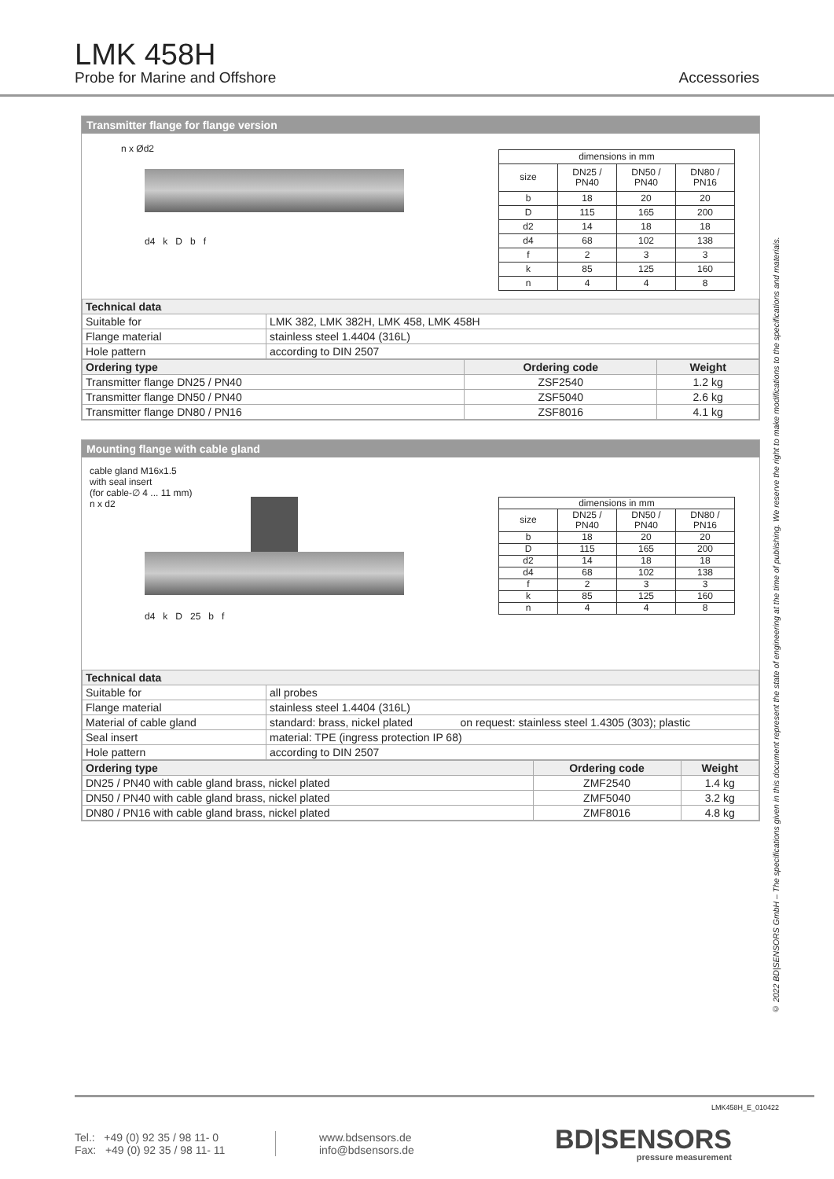LMK 458H
Probe for Marine and Offshore
Accessories
Transmitter flange for flange version
n x Ød2
d4 k D b f
| dimensions in mm | | | |
| size | DN25 / PN40 | DN50 / PN40 | DN80 / PN16 |
| b | 18 | 20 | 20 |
| D | 115 | 165 | 200 |
| d2 | 14 | 18 | 18 |
| d4 | 68 | 102 | 138 |
| f | 2 | 3 | 3 |
| k | 85 | 125 | 160 |
| n | 4 | 4 | 8 |
| Technical data | |
| --- | --- |
| Suitable for | LMK 382, LMK 382H, LMK 458, LMK 458H |
| Flange material | stainless steel 1.4404 (316L) |
| Hole pattern | according to DIN 2507 |
| Ordering type | Ordering code | Weight |
| --- | --- | --- |
| Transmitter flange DN25 / PN40 | ZSF2540 | 1.2 kg |
| Transmitter flange DN50 / PN40 | ZSF5040 | 2.6 kg |
| Transmitter flange DN80 / PN16 | ZSF8016 | 4.1 kg |
Mounting flange with cable gland
cable gland M16x1.5
with seal insert
(for cable-∅ 4 ... 11 mm)
n x d2
d4 k D 25 b f
| dimensions in mm | | | |
| size | DN25 / PN40 | DN50 / PN40 | DN80 / PN16 |
| b | 18 | 20 | 20 |
| D | 115 | 165 | 200 |
| d2 | 14 | 18 | 18 |
| d4 | 68 | 102 | 138 |
| f | 2 | 3 | 3 |
| k | 85 | 125 | 160 |
| n | 4 | 4 | 8 |
| Technical data | | |
| --- | --- | --- |
| Suitable for | all probes | |
| Flange material | stainless steel 1.4404 (316L) | |
| Material of cable gland | standard: brass, nickel plated | on request: stainless steel 1.4305 (303); plastic |
| Seal insert | material: TPE (ingress protection IP 68) | |
| Hole pattern | according to DIN 2507 | |
| Ordering type | Ordering code | Weight |
| --- | --- | --- |
| DN25 / PN40 with cable gland brass, nickel plated | ZMF2540 | 1.4 kg |
| DN50 / PN40 with cable gland brass, nickel plated | ZMF5040 | 3.2 kg |
| DN80 / PN16 with cable gland brass, nickel plated | ZMF8016 | 4.8 kg |
© 2022 BD|SENSORS GmbH – The specifications given in this document represent the state of engineering at the time of publishing. We reserve the right to make modifications to the specifications and materials.
LMK458H_E_010422
Tel.: +49 (0) 92 35 / 98 11- 0
Fax: +49 (0) 92 35 / 98 11- 11
www.bdsensors.de
info@bdsensors.de
BD|SENSORS
pressure measurement